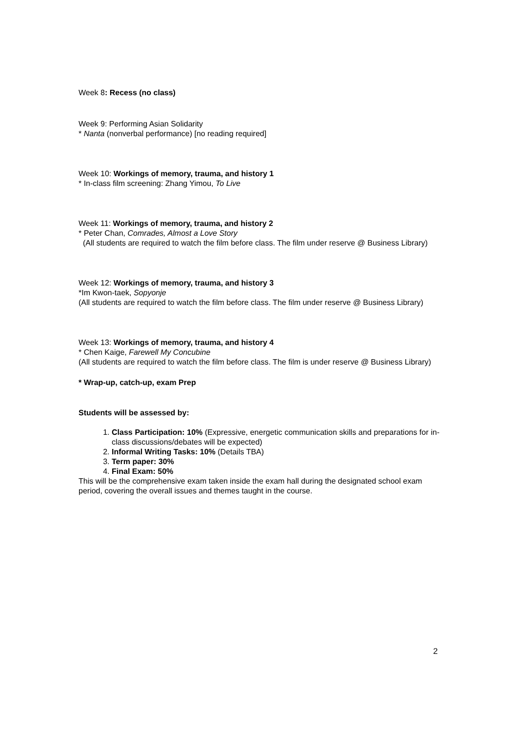Week 8: Recess (no class)
Week 9: Performing Asian Solidarity
* Nanta (nonverbal performance) [no reading required]
Week 10: Workings of memory, trauma, and history 1
* In-class film screening: Zhang Yimou, To Live
Week 11: Workings of memory, trauma, and history 2
* Peter Chan, Comrades, Almost a Love Story
(All students are required to watch the film before class. The film under reserve @ Business Library)
Week 12: Workings of memory, trauma, and history 3
*Im Kwon-taek, Sopyonje
(All students are required to watch the film before class. The film under reserve @ Business Library)
Week 13: Workings of memory, trauma, and history 4
* Chen Kaige, Farewell My Concubine
(All students are required to watch the film before class. The film is under reserve @ Business Library)
* Wrap-up, catch-up, exam Prep
Students will be assessed by:
1. Class Participation: 10% (Expressive, energetic communication skills and preparations for in-class discussions/debates will be expected)
2. Informal Writing Tasks: 10% (Details TBA)
3. Term paper: 30%
4. Final Exam: 50%
This will be the comprehensive exam taken inside the exam hall during the designated school exam period, covering the overall issues and themes taught in the course.
2